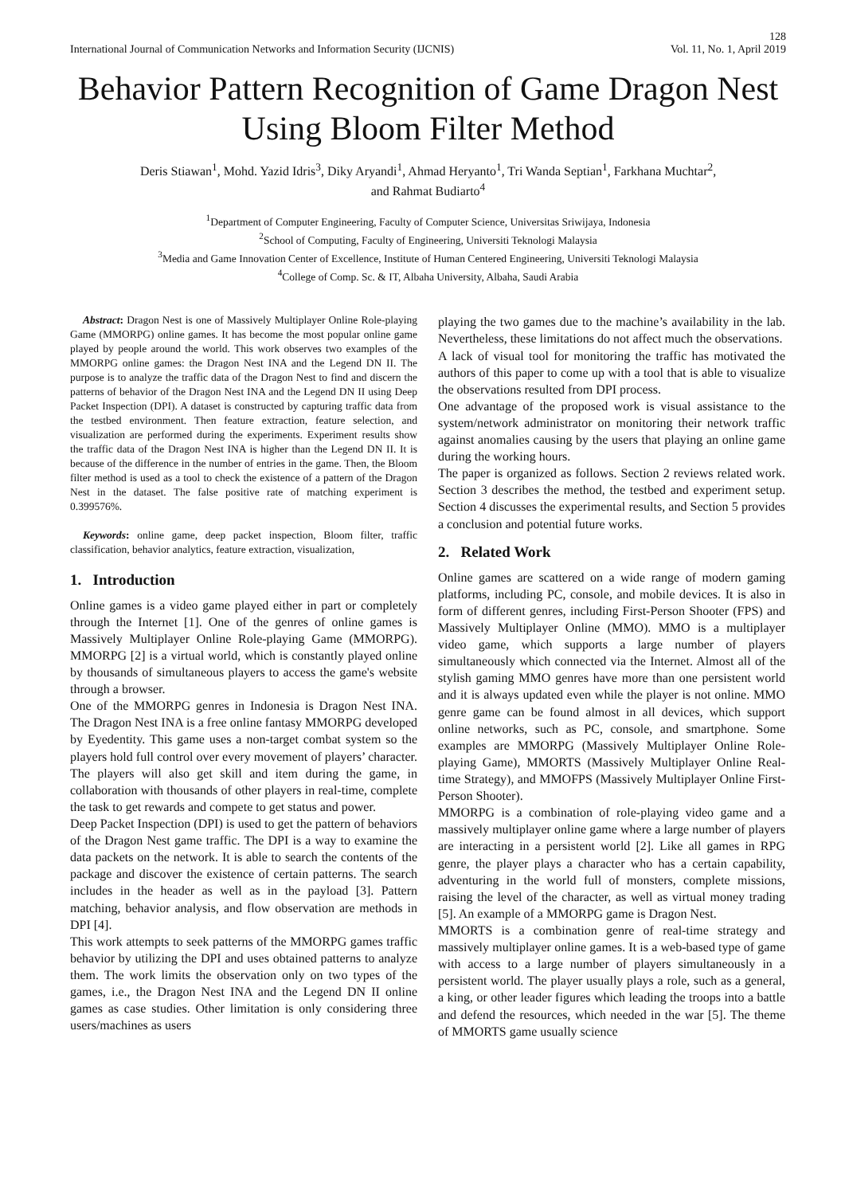128
International Journal of Communication Networks and Information Security (IJCNIS) Vol. 11, No. 1, April 2019
Behavior Pattern Recognition of Game Dragon Nest Using Bloom Filter Method
Deris Stiawan<sup>1</sup>, Mohd. Yazid Idris<sup>3</sup>, Diky Aryandi<sup>1</sup>, Ahmad Heryanto<sup>1</sup>, Tri Wanda Septian<sup>1</sup>, Farkhana Muchtar<sup>2</sup>,
and Rahmat Budiarto<sup>4</sup>
<sup>1</sup> Department of Computer Engineering, Faculty of Computer Science, Universitas Sriwijaya, Indonesia
<sup>2</sup> School of Computing, Faculty of Engineering, Universiti Teknologi Malaysia
<sup>3</sup> Media and Game Innovation Center of Excellence, Institute of Human Centered Engineering, Universiti Teknologi Malaysia
<sup>4</sup> College of Comp. Sc. & IT, Albaha University, Albaha, Saudi Arabia
Abstract: Dragon Nest is one of Massively Multiplayer Online Role-playing Game (MMORPG) online games. It has become the most popular online game played by people around the world. This work observes two examples of the MMORPG online games: the Dragon Nest INA and the Legend DN II. The purpose is to analyze the traffic data of the Dragon Nest to find and discern the patterns of behavior of the Dragon Nest INA and the Legend DN II using Deep Packet Inspection (DPI). A dataset is constructed by capturing traffic data from the testbed environment. Then feature extraction, feature selection, and visualization are performed during the experiments. Experiment results show the traffic data of the Dragon Nest INA is higher than the Legend DN II. It is because of the difference in the number of entries in the game. Then, the Bloom filter method is used as a tool to check the existence of a pattern of the Dragon Nest in the dataset. The false positive rate of matching experiment is 0.399576%.
Keywords: online game, deep packet inspection, Bloom filter, traffic classification, behavior analytics, feature extraction, visualization,
1. Introduction
Online games is a video game played either in part or completely through the Internet [1]. One of the genres of online games is Massively Multiplayer Online Role-playing Game (MMORPG). MMORPG [2] is a virtual world, which is constantly played online by thousands of simultaneous players to access the game's website through a browser.
One of the MMORPG genres in Indonesia is Dragon Nest INA. The Dragon Nest INA is a free online fantasy MMORPG developed by Eyedentity. This game uses a non-target combat system so the players hold full control over every movement of players’ character. The players will also get skill and item during the game, in collaboration with thousands of other players in real-time, complete the task to get rewards and compete to get status and power.
Deep Packet Inspection (DPI) is used to get the pattern of behaviors of the Dragon Nest game traffic. The DPI is a way to examine the data packets on the network. It is able to search the contents of the package and discover the existence of certain patterns. The search includes in the header as well as in the payload [3]. Pattern matching, behavior analysis, and flow observation are methods in DPI [4].
This work attempts to seek patterns of the MMORPG games traffic behavior by utilizing the DPI and uses obtained patterns to analyze them. The work limits the observation only on two types of the games, i.e., the Dragon Nest INA and the Legend DN II online games as case studies. Other limitation is only considering three users/machines as users
playing the two games due to the machine’s availability in the lab. Nevertheless, these limitations do not affect much the observations.
A lack of visual tool for monitoring the traffic has motivated the authors of this paper to come up with a tool that is able to visualize the observations resulted from DPI process.
One advantage of the proposed work is visual assistance to the system/network administrator on monitoring their network traffic against anomalies causing by the users that playing an online game during the working hours.
The paper is organized as follows. Section 2 reviews related work. Section 3 describes the method, the testbed and experiment setup. Section 4 discusses the experimental results, and Section 5 provides a conclusion and potential future works.
2. Related Work
Online games are scattered on a wide range of modern gaming platforms, including PC, console, and mobile devices. It is also in form of different genres, including First-Person Shooter (FPS) and Massively Multiplayer Online (MMO). MMO is a multiplayer video game, which supports a large number of players simultaneously which connected via the Internet. Almost all of the stylish gaming MMO genres have more than one persistent world and it is always updated even while the player is not online. MMO genre game can be found almost in all devices, which support online networks, such as PC, console, and smartphone. Some examples are MMORPG (Massively Multiplayer Online Role-playing Game), MMORTS (Massively Multiplayer Online Real-time Strategy), and MMOFPS (Massively Multiplayer Online First-Person Shooter).
MMORPG is a combination of role-playing video game and a massively multiplayer online game where a large number of players are interacting in a persistent world [2]. Like all games in RPG genre, the player plays a character who has a certain capability, adventuring in the world full of monsters, complete missions, raising the level of the character, as well as virtual money trading [5]. An example of a MMORPG game is Dragon Nest.
MMORTS is a combination genre of real-time strategy and massively multiplayer online games. It is a web-based type of game with access to a large number of players simultaneously in a persistent world. The player usually plays a role, such as a general, a king, or other leader figures which leading the troops into a battle and defend the resources, which needed in the war [5]. The theme of MMORTS game usually science